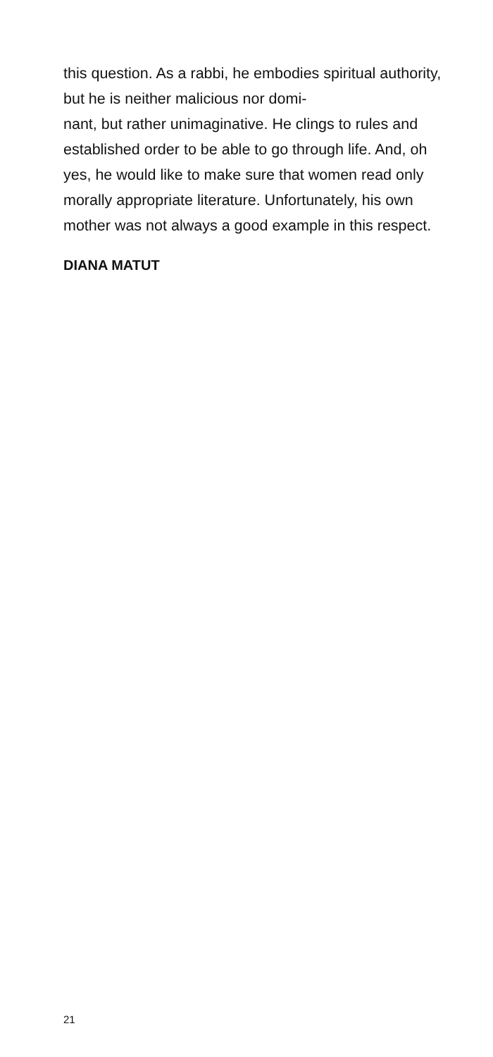this question. As a rabbi, he embodies spiritual authority, but he is neither malicious nor domi-
nant, but rather unimaginative. He clings to rules and established order to be able to go through life. And, oh yes, he would like to make sure that women read only morally appropriate literature. Unfortunately, his own mother was not always a good example in this respect.
DIANA MATUT
21